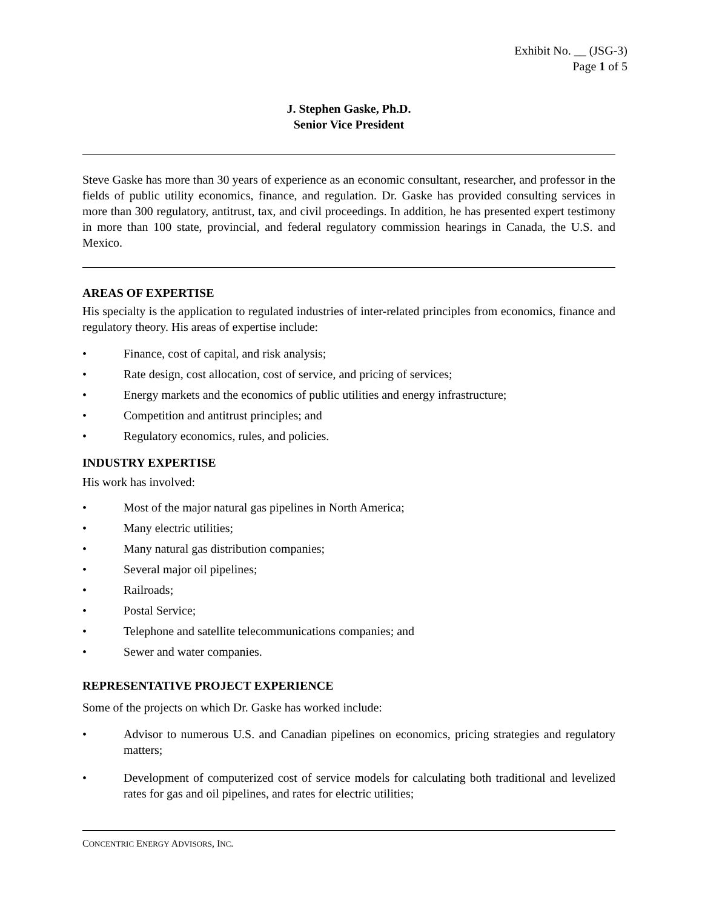Exhibit No. __ (JSG-3)
Page 1 of 5
J. Stephen Gaske, Ph.D.
Senior Vice President
Steve Gaske has more than 30 years of experience as an economic consultant, researcher, and professor in the fields of public utility economics, finance, and regulation. Dr. Gaske has provided consulting services in more than 300 regulatory, antitrust, tax, and civil proceedings. In addition, he has presented expert testimony in more than 100 state, provincial, and federal regulatory commission hearings in Canada, the U.S. and Mexico.
AREAS OF EXPERTISE
His specialty is the application to regulated industries of inter-related principles from economics, finance and regulatory theory. His areas of expertise include:
• Finance, cost of capital, and risk analysis;
• Rate design, cost allocation, cost of service, and pricing of services;
• Energy markets and the economics of public utilities and energy infrastructure;
• Competition and antitrust principles; and
• Regulatory economics, rules, and policies.
INDUSTRY EXPERTISE
His work has involved:
• Most of the major natural gas pipelines in North America;
• Many electric utilities;
• Many natural gas distribution companies;
• Several major oil pipelines;
• Railroads;
• Postal Service;
• Telephone and satellite telecommunications companies; and
• Sewer and water companies.
REPRESENTATIVE PROJECT EXPERIENCE
Some of the projects on which Dr. Gaske has worked include:
• Advisor to numerous U.S. and Canadian pipelines on economics, pricing strategies and regulatory matters;
• Development of computerized cost of service models for calculating both traditional and levelized rates for gas and oil pipelines, and rates for electric utilities;
CONCENTRIC ENERGY ADVISORS, INC.